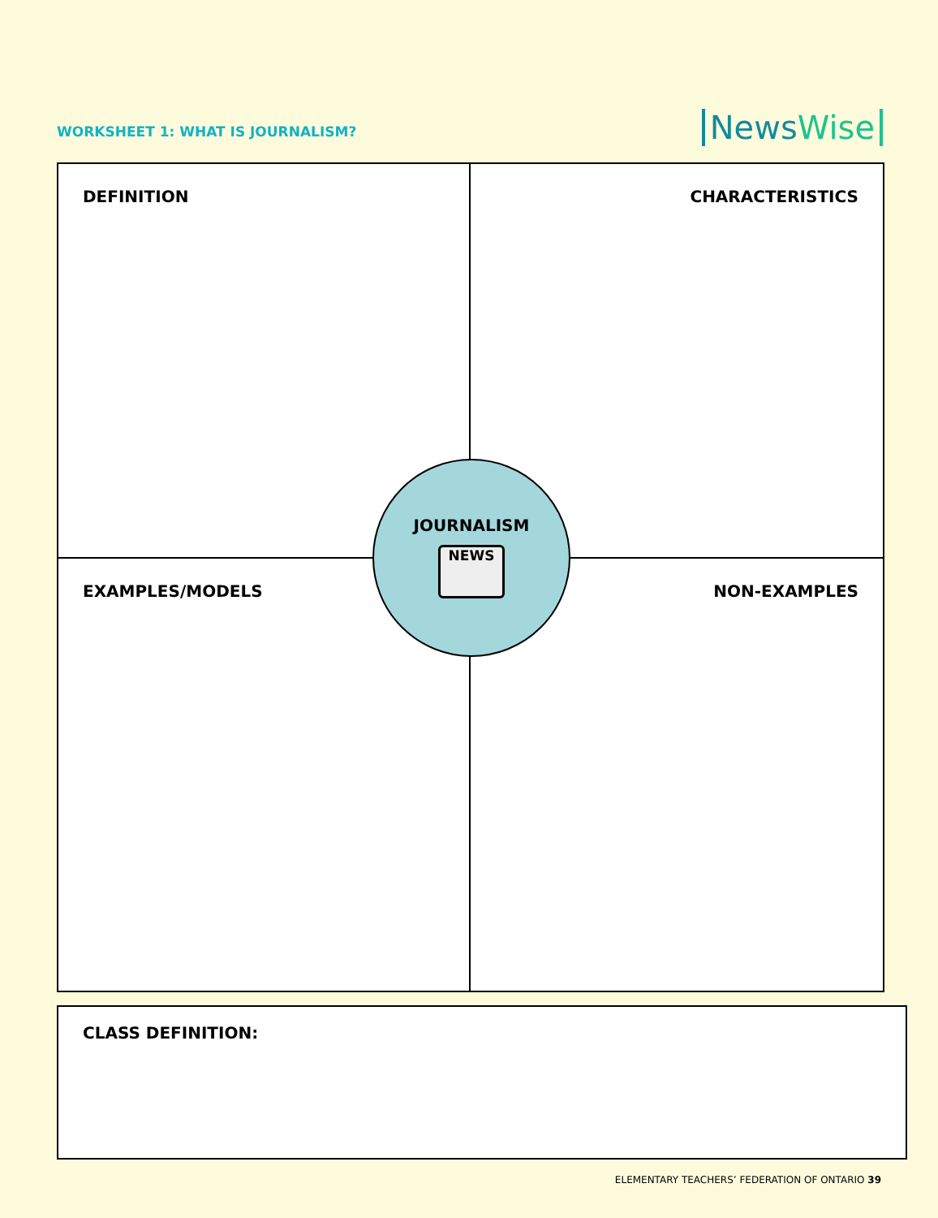WORKSHEET 1: WHAT IS JOURNALISM?
NewsWise
DEFINITION
CHARACTERISTICS
EXAMPLES/MODELS
NON-EXAMPLES
JOURNALISM
NEWS
CLASS DEFINITION:
ELEMENTARY TEACHERS’ FEDERATION OF ONTARIO 39